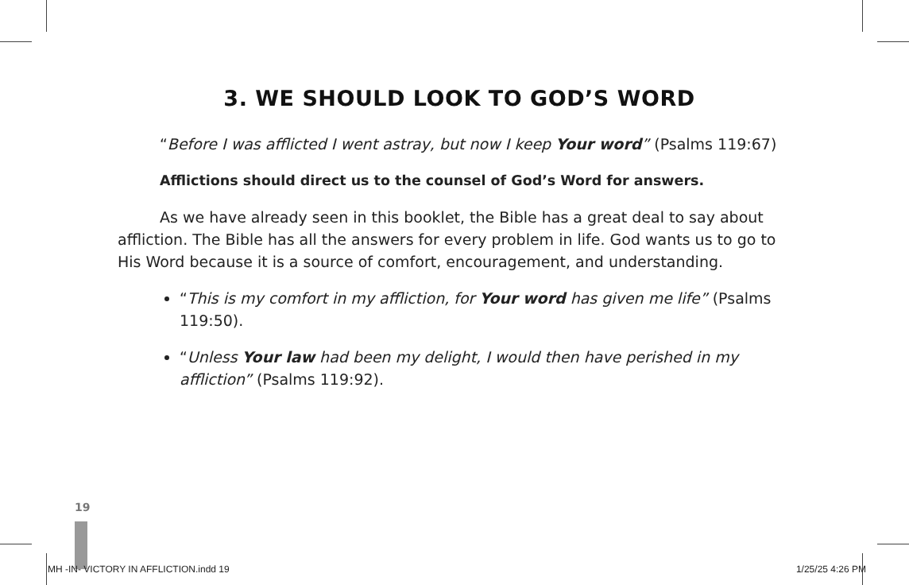3. WE SHOULD LOOK TO GOD’S WORD
“Before I was afflicted I went astray, but now I keep Your word” (Psalms 119:67)
Afflictions should direct us to the counsel of God’s Word for answers.
As we have already seen in this booklet, the Bible has a great deal to say about affliction. The Bible has all the answers for every problem in life. God wants us to go to His Word because it is a source of comfort, encouragement, and understanding.
“This is my comfort in my affliction, for Your word has given me life” (Psalms 119:50).
“Unless Your law had been my delight, I would then have perished in my affliction” (Psalms 119:92).
19
MH -IN- VICTORY IN AFFLICTION.indd 19 1/25/25 4:26 PM